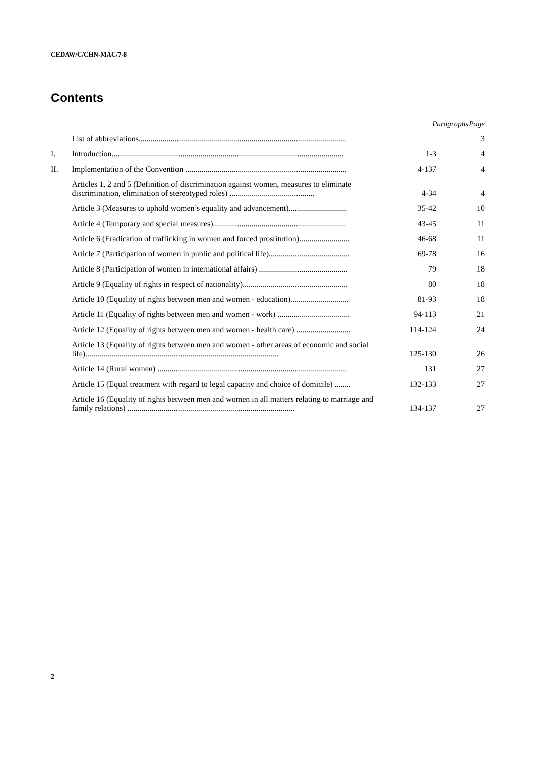CEDAW/C/CHN-MAC/7-8
Contents
| | | Paragraphs | Page |
| --- | --- | --- | --- |
| | List of abbreviations....................................................................................................... | | 3 |
| I. | Introduction................................................................................................................... | 1-3 | 4 |
| II. | Implementation of the Convention ................................................................................ | 4-137 | 4 |
| | Articles 1, 2 and 5 (Definition of discrimination against women, measures to eliminate discrimination, elimination of stereotyped roles) .......................................... | 4-34 | 4 |
| | Article 3 (Measures to uphold women’s equality and advancement)............................. | 35-42 | 10 |
| | Article 4 (Temporary and special measures).................................................................. | 43-45 | 11 |
| | Article 6 (Eradication of trafficking in women and forced prostitution)......................... | 46-68 | 11 |
| | Article 7 (Participation of women in public and political life)........................................ | 69-78 | 16 |
| | Article 8 (Participation of women in international affairs) ............................................ | 79 | 18 |
| | Article 9 (Equality of rights in respect of nationality).................................................... | 80 | 18 |
| | Article 10 (Equality of rights between men and women - education)............................. | 81-93 | 18 |
| | Article 11 (Equality of rights between men and women - work) .................................... | 94-113 | 21 |
| | Article 12 (Equality of rights between men and women - health care) ........................... | 114-124 | 24 |
| | Article 13 (Equality of rights between men and women - other areas of economic and social life)................................................................................................ | 125-130 | 26 |
| | Article 14 (Rural women) .............................................................................................. | 131 | 27 |
| | Article 15 (Equal treatment with regard to legal capacity and choice of domicile) ........ | 132-133 | 27 |
| | Article 16 (Equality of rights between men and women in all matters relating to marriage and family relations) ................................................................................... | 134-137 | 27 |
2